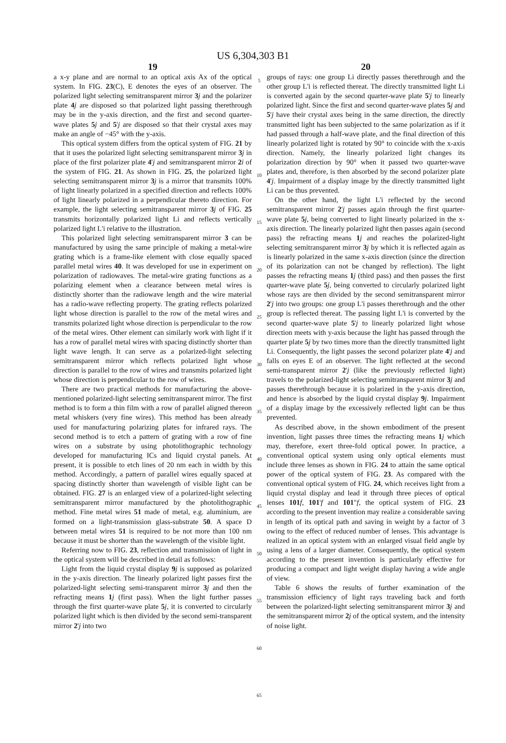US 6,304,303 B1
19
a x-y plane and are normal to an optical axis Ax of the optical system. In FIG. 23(C), E denotes the eyes of an observer. The polarized light selecting semitransparent mirror 3 j and the polarizer plate 4 j are disposed so that polarized light passing therethrough may be in the y-axis direction, and the first and second quarter-wave plates 5 j and 5'j are disposed so that their crystal axes may make an angle of −45° with the y-axis.
This optical system differs from the optical system of FIG. 21 by that it uses the polarized light selecting semitransparent mirror 3 j in place of the first polarizer plate 4'j and semitransparent mirror 2 i of the system of FIG. 21. As shown in FIG. 25, the polarized light selecting semitransparent mirror 3 j is a mirror that transmits 100% of light linearly polarized in a specified direction and reflects 100% of light linearly polarized in a perpendicular thereto direction. For example, the light selecting semitransparent mirror 3 j of FIG. 25 transmits horizontally polarized light Li and reflects vertically polarized light L'i relative to the illustration.
This polarized light selecting semitransparent mirror 3 can be manufactured by using the same principle of making a metal-wire grating which is a frame-like element with close equally spaced parallel metal wires 40. It was developed for use in experiment on polarization of radiowaves. The metal-wire grating functions as a polarizing element when a clearance between metal wires is distinctly shorter than the radiowave length and the wire material has a radio-wave reflecting property. The grating reflects polarized light whose direction is parallel to the row of the metal wires and transmits polarized light whose direction is perpendicular to the row of the metal wires. Other element can similarly work with light if it has a row of parallel metal wires with spacing distinctly shorter than light wave length. It can serve as a polarized-light selecting semitransparent mirror which reflects polarized light whose direction is parallel to the row of wires and transmits polarized light whose direction is perpendicular to the row of wires.
There are two practical methods for manufacturing the above-mentioned polarized-light selecting semitransparent mirror. The first method is to form a thin film with a row of parallel aligned thereon metal whiskers (very fine wires). This method has been already used for manufacturing polarizing plates for infrared rays. The second method is to etch a pattern of grating with a row of fine wires on a substrate by using photolithographic technology developed for manufacturing ICs and liquid crystal panels. At present, it is possible to etch lines of 20 nm each in width by this method. Accordingly, a pattern of parallel wires equally spaced at spacing distinctly shorter than wavelength of visible light can be obtained. FIG. 27 is an enlarged view of a polarized-light selecting semitransparent mirror manufactured by the photolithographic method. Fine metal wires 51 made of metal, e.g. aluminium, are formed on a light-transmission glass-substrate 50. A space D between metal wires 51 is required to be not more than 100 nm because it must be shorter than the wavelength of the visible light.
Referring now to FIG. 23, reflection and transmission of light in the optical system will be described in detail as follows:
Light from the liquid crystal display 9 j is supposed as polarized in the y-axis direction. The linearly polarized light passes first the polarized-light selecting semi-transparent mirror 3 j and then the refracting means 1 j (first pass). When the light further passes through the first quarter-wave plate 5 j, it is converted to circularly polarized light which is then divided by the second semi-transparent mirror 2'j into two
5
10
15
20
25
30
35
40
45
50
55
60
65
20
groups of rays: one group Li directly passes therethrough and the other group L'i is reflected thereat. The directly transmitted light Li is converted again by the second quarter-wave plate 5'j to linearly polarized light. Since the first and second quarter-wave plates 5 j and 5'j have their crystal axes being in the same direction, the directly transmitted light has been subjected to the same polarization as if it had passed through a half-wave plate, and the final direction of this linearly polarized light is rotated by 90° to coincide with the x-axis direction. Namely, the linearly polarized light changes its polarization direction by 90° when it passed two quarter-wave plates and, therefore, is then absorbed by the second polarizer plate 4'j. Impairment of a display image by the directly transmitted light Li can be thus prevented.
On the other hand, the light L'i reflected by the second semitransparent mirror 2'j passes again through the first quarter-wave plate 5 j, being converted to light linearly polarized in the x-axis direction. The linearly polarized light then passes again (second pass) the refracting means 1 j and reaches the polarized-light selecting semitransparent mirror 3 j by which it is reflected again as is linearly polarized in the same x-axis direction (since the direction of its polarization can not be changed by reflection). The light passes the refracting means 1 j (third pass) and then passes the first quarter-wave plate 5 j, being converted to circularly polarized light whose rays are then divided by the second semitransparent mirror 2'j into two groups: one group L'i passes therethrough and the other group is reflected thereat. The passing light L'i is converted by the second quarter-wave plate 5'j to linearly polarized light whose direction meets with y-axis because the light has passed through the quarter plate 5 j by two times more than the directly transmitted light Li. Consequently, the light passes the second polarizer plate 4'j and falls on eyes E of an observer. The light reflected at the second semi-transparent mirror 2'j (like the previously reflected light) travels to the polarized-light selecting semitransparent mirror 3 j and passes therethrough because it is polarized in the y-axis direction, and hence is absorbed by the liquid crystal display 9 j. Impairment of a display image by the excessively reflected light can be thus prevented.
As described above, in the shown embodiment of the present invention, light passes three times the refracting means 1 j which may, therefore, exert three-fold optical power. In practice, a conventional optical system using only optical elements must include three lenses as shown in FIG. 24 to attain the same optical power of the optical system of FIG. 23. As compared with the conventional optical system of FIG. 24, which receives light from a liquid crystal display and lead it through three pieces of optical lenses 101 f, 101'f and 101"f, the optical system of FIG. 23 according to the present invention may realize a considerable saving in length of its optical path and saving in weight by a factor of 3 owing to the effect of reduced number of lenses. This advantage is realized in an optical system with an enlarged visual field angle by using a lens of a larger diameter. Consequently, the optical system according to the present invention is particularly effective for producing a compact and light weight display having a wide angle of view.
Table 6 shows the results of further examination of the transmission efficiency of light rays traveling back and forth between the polarized-light selecting semitransparent mirror 3 j and the semitransparent mirror 2 j of the optical system, and the intensity of noise light.